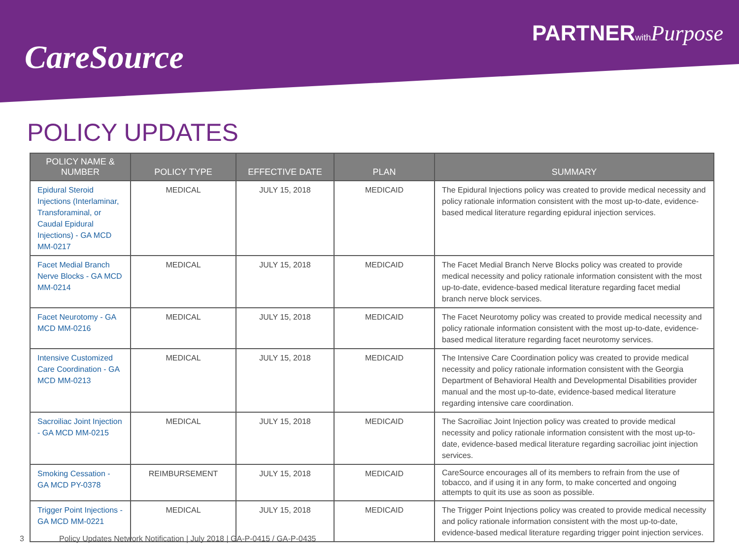CareSource
PARTNERwith Purpose
POLICY UPDATES
| POLICY NAME & NUMBER | POLICY TYPE | EFFECTIVE DATE | PLAN | SUMMARY |
| --- | --- | --- | --- | --- |
| Epidural Steroid Injections (Interlaminar, Transforaminal, or Caudal Epidural Injections) - GA MCD MM-0217 | MEDICAL | JULY 15, 2018 | MEDICAID | The Epidural Injections policy was created to provide medical necessity and policy rationale information consistent with the most up-to-date, evidence-based medical literature regarding epidural injection services. |
| Facet Medial Branch Nerve Blocks - GA MCD MM-0214 | MEDICAL | JULY 15, 2018 | MEDICAID | The Facet Medial Branch Nerve Blocks policy was created to provide medical necessity and policy rationale information consistent with the most up-to-date, evidence-based medical literature regarding facet medial branch nerve block services. |
| Facet Neurotomy - GA MCD MM-0216 | MEDICAL | JULY 15, 2018 | MEDICAID | The Facet Neurotomy policy was created to provide medical necessity and policy rationale information consistent with the most up-to-date, evidence-based medical literature regarding facet neurotomy services. |
| Intensive Customized Care Coordination - GA MCD MM-0213 | MEDICAL | JULY 15, 2018 | MEDICAID | The Intensive Care Coordination policy was created to provide medical necessity and policy rationale information consistent with the Georgia Department of Behavioral Health and Developmental Disabilities provider manual and the most up-to-date, evidence-based medical literature regarding intensive care coordination. |
| Sacroiliac Joint Injection - GA MCD MM-0215 | MEDICAL | JULY 15, 2018 | MEDICAID | The Sacroiliac Joint Injection policy was created to provide medical necessity and policy rationale information consistent with the most up-to-date, evidence-based medical literature regarding sacroiliac joint injection services. |
| Smoking Cessation - GA MCD PY-0378 | REIMBURSEMENT | JULY 15, 2018 | MEDICAID | CareSource encourages all of its members to refrain from the use of tobacco, and if using it in any form, to make concerted and ongoing attempts to quit its use as soon as possible. |
| Trigger Point Injections - GA MCD MM-0221 | MEDICAL | JULY 15, 2018 | MEDICAID | The Trigger Point Injections policy was created to provide medical necessity and policy rationale information consistent with the most up-to-date, evidence-based medical literature regarding trigger point injection services. |
3 Policy Updates Network Notification | July 2018 | GA-P-0415 / GA-P-0435